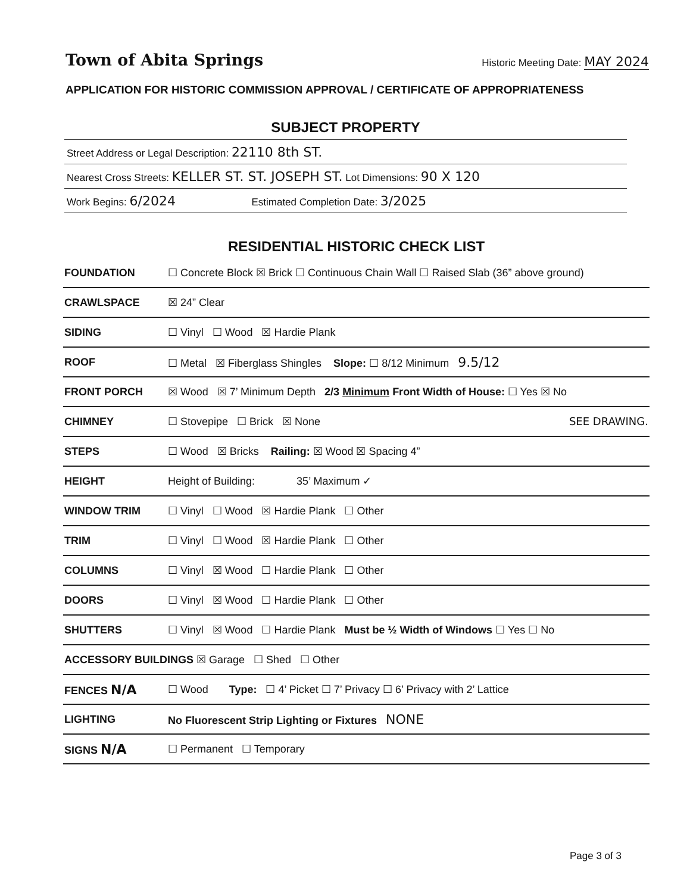Town of Abita Springs
Historic Meeting Date: MAY 2024
APPLICATION FOR HISTORIC COMMISSION APPROVAL / CERTIFICATE OF APPROPRIATENESS
SUBJECT PROPERTY
Street Address or Legal Description: 22110 8th ST.
Nearest Cross Streets: KELLER ST. ST. JOSEPH ST. Lot Dimensions: 90 X 120
Work Begins: 6/2024 Estimated Completion Date: 3/2025
RESIDENTIAL HISTORIC CHECK LIST
| FOUNDATION | ☐ Concrete Block ☒ Brick ☐ Continuous Chain Wall ☐ Raised Slab (36” above ground) |
| CRAWLSPACE | ☒ 24” Clear |
| SIDING | ☐ Vinyl ☐ Wood ☒ Hardie Plank |
| ROOF | ☐ Metal ☒ Fiberglass Shingles Slope: ☐ 8/12 Minimum 9.5/12 |
| FRONT PORCH | ☒ Wood ☒ 7’ Minimum Depth 2/3 Minimum Front Width of House: ☐ Yes ☒ No |
| CHIMNEY | ☐ Stovepipe ☐ Brick ☒ None SEE DRAWING. |
| STEPS | ☐ Wood ☒ Bricks Railing: ☒ Wood ☒ Spacing 4” |
| HEIGHT | Height of Building: 35’ Maximum ✓ |
| WINDOW TRIM | ☐ Vinyl ☐ Wood ☒ Hardie Plank ☐ Other |
| TRIM | ☐ Vinyl ☐ Wood ☒ Hardie Plank ☐ Other |
| COLUMNS | ☐ Vinyl ☒ Wood ☐ Hardie Plank ☐ Other |
| DOORS | ☐ Vinyl ☒ Wood ☐ Hardie Plank ☐ Other |
| SHUTTERS | ☐ Vinyl ☒ Wood ☐ Hardie Plank Must be ½ Width of Windows ☐ Yes ☐ No |
| ACCESSORY BUILDINGS ☒ Garage ☐ Shed ☐ Other | |
| FENCES N/A | ☐ Wood Type: ☐ 4’ Picket ☐ 7’ Privacy ☐ 6’ Privacy with 2’ Lattice |
| LIGHTING | No Fluorescent Strip Lighting or Fixtures NONE |
| SIGNS N/A | ☐ Permanent ☐ Temporary |
Page 3 of 3